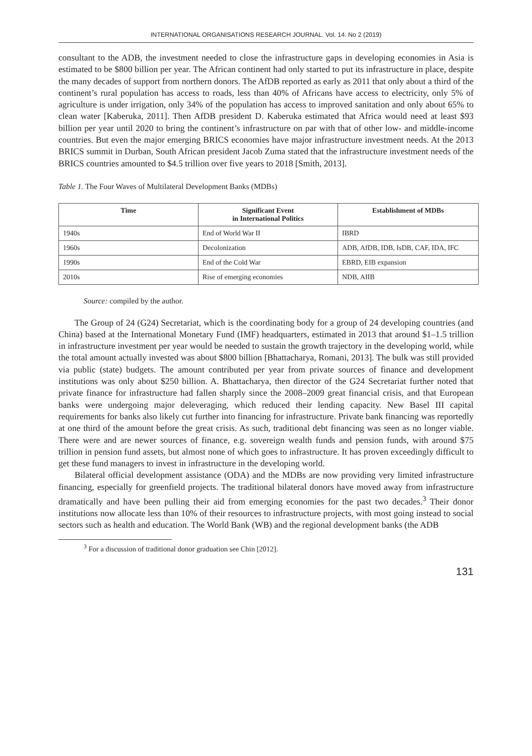INTERNATIONAL ORGANISATIONS RESEARCH JOURNAL. Vol. 14. No 2 (2019)
consultant to the ADB, the investment needed to close the infrastructure gaps in developing economies in Asia is estimated to be $800 billion per year. The African continent had only started to put its infrastructure in place, despite the many decades of support from northern donors. The AfDB reported as early as 2011 that only about a third of the continent’s rural population has access to roads, less than 40% of Africans have access to electricity, only 5% of agriculture is under irrigation, only 34% of the population has access to improved sanitation and only about 65% to clean water [Kaberuka, 2011]. Then AfDB president D. Kaberuka estimated that Africa would need at least $93 billion per year until 2020 to bring the continent’s infrastructure on par with that of other low- and middle-income countries. But even the major emerging BRICS economies have major infrastructure investment needs. At the 2013 BRICS summit in Durban, South African president Jacob Zuma stated that the infrastructure investment needs of the BRICS countries amounted to $4.5 trillion over five years to 2018 [Smith, 2013].
Table 1. The Four Waves of Multilateral Development Banks (MDBs)
| Time | Significant Event in International Politics | Establishment of MDBs |
| --- | --- | --- |
| 1940s | End of World War II | IBRD |
| 1960s | Decolonization | ADB, AfDB, IDB, IsDB, CAF, IDA, IFC |
| 1990s | End of the Cold War | EBRD, EIB expansion |
| 2010s | Rise of emerging economies | NDB, AIIB |
Source: compiled by the author.
The Group of 24 (G24) Secretariat, which is the coordinating body for a group of 24 developing countries (and China) based at the International Monetary Fund (IMF) headquarters, estimated in 2013 that around $1–1.5 trillion in infrastructure investment per year would be needed to sustain the growth trajectory in the developing world, while the total amount actually invested was about $800 billion [Bhattacharya, Romani, 2013]. The bulk was still provided via public (state) budgets. The amount contributed per year from private sources of finance and development institutions was only about $250 billion. A. Bhattacharya, then director of the G24 Secretariat further noted that private finance for infrastructure had fallen sharply since the 2008–2009 great financial crisis, and that European banks were undergoing major deleveraging, which reduced their lending capacity. New Basel III capital requirements for banks also likely cut further into financing for infrastructure. Private bank financing was reportedly at one third of the amount before the great crisis. As such, traditional debt financing was seen as no longer viable. There were and are newer sources of finance, e.g. sovereign wealth funds and pension funds, with around $75 trillion in pension fund assets, but almost none of which goes to infrastructure. It has proven exceedingly difficult to get these fund managers to invest in infrastructure in the developing world.
Bilateral official development assistance (ODA) and the MDBs are now providing very limited infrastructure financing, especially for greenfield projects. The traditional bilateral donors have moved away from infrastructure dramatically and have been pulling their aid from emerging economies for the past two decades.<sup>3</sup> Their donor institutions now allocate less than 10% of their resources to infrastructure projects, with most going instead to social sectors such as health and education. The World Bank (WB) and the regional development banks (the ADB
<sup>3</sup> For a discussion of traditional donor graduation see Chin [2012].
131